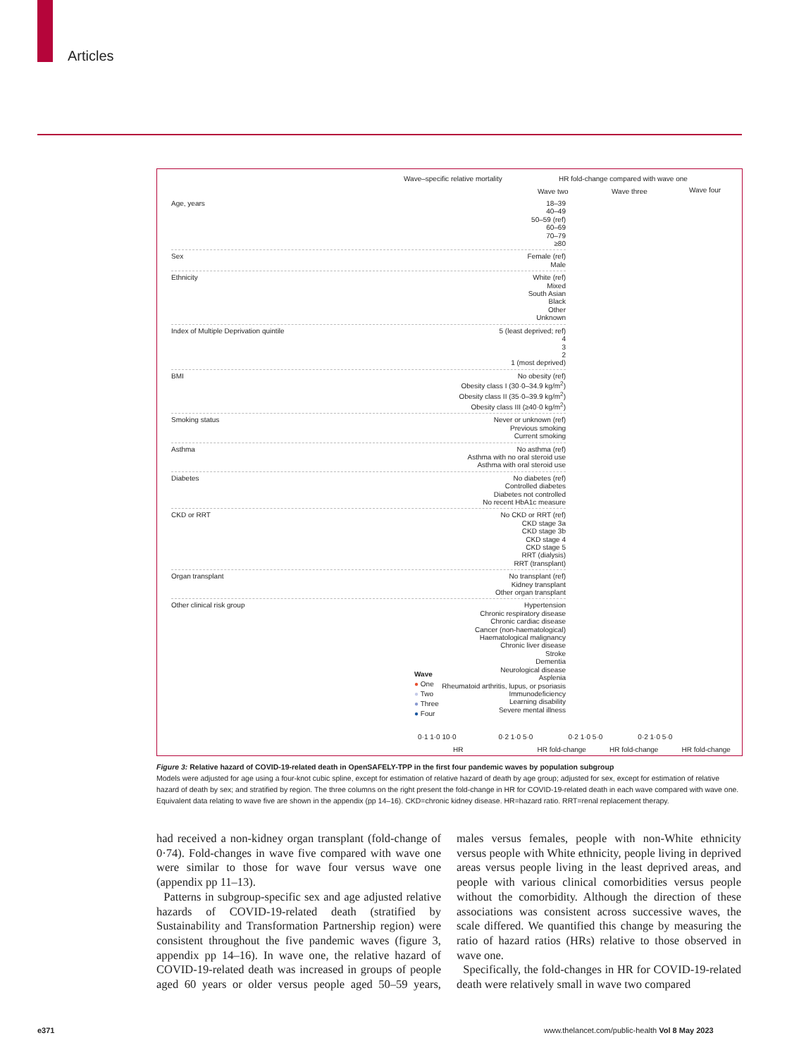Articles
Wave–specific relative mortality
HR fold-change compared with wave one
Wave two Wave three Wave four
Age, years 18–39
40–49
50–59 (ref)
60–69
70–79
≥80
Sex Female (ref)
Male
Ethnicity White (ref)
Mixed
South Asian
Black
Other
Unknown
Index of Multiple Deprivation quintile 5 (least deprived; ref)
4
3
2
1 (most deprived)
BMI No obesity (ref)
Obesity class I (30·0–34.9 kg/m<sup>2</sup>)
Obesity class II (35·0–39.9 kg/m<sup>2</sup>)
Obesity class III (≥40·0 kg/m<sup>2</sup>)
Smoking status Never or unknown (ref)
Previous smoking
Current smoking
Asthma No asthma (ref)
Asthma with no oral steroid use
Asthma with oral steroid use
Diabetes No diabetes (ref)
Controlled diabetes
Diabetes not controlled
No recent HbA1c measure
CKD or RRT No CKD or RRT (ref)
CKD stage 3a
CKD stage 3b
CKD stage 4
CKD stage 5
RRT (dialysis)
RRT (transplant)
Organ transplant No transplant (ref)
Kidney transplant
Other organ transplant
Other clinical risk group Hypertension
Chronic respiratory disease
Chronic cardiac disease
Cancer (non-haematological)
Haematological malignancy
Chronic liver disease
Stroke
Dementia
Neurological disease
Asplenia
Rheumatoid arthritis, lupus, or psoriasis
Immunodeficiency
Learning disability
Severe mental illness
Wave
● One
● Two
● Three
● Four
0·1 1·0 10·0 0·2 1·0 5·0 0·2 1·0 5·0 0·2 1·0 5·0
HR HR fold-change HR fold-change HR fold-change
Figure 3: Relative hazard of COVID-19-related death in OpenSAFELY-TPP in the first four pandemic waves by population subgroup
Models were adjusted for age using a four-knot cubic spline, except for estimation of relative hazard of death by age group; adjusted for sex, except for estimation of relative hazard of death by sex; and stratified by region. The three columns on the right present the fold-change in HR for COVID-19-related death in each wave compared with wave one. Equivalent data relating to wave five are shown in the appendix (pp 14–16). CKD=chronic kidney disease. HR=hazard ratio. RRT=renal replacement therapy.
had received a non-kidney organ transplant (fold-change of 0·74). Fold-changes in wave five compared with wave one were similar to those for wave four versus wave one (appendix pp 11–13).
Patterns in subgroup-specific sex and age adjusted relative hazards of COVID-19-related death (stratified by Sustainability and Transformation Partnership region) were consistent throughout the five pandemic waves (figure 3, appendix pp 14–16). In wave one, the relative hazard of COVID-19-related death was increased in groups of people aged 60 years or older versus people aged 50–59 years, males versus females, people with non-White ethnicity versus people with White ethnicity, people living in deprived areas versus people living in the least deprived areas, and people with various clinical comorbidities versus people without the comorbidity. Although the direction of these associations was consistent across successive waves, the scale differed. We quantified this change by measuring the ratio of hazard ratios (HRs) relative to those observed in wave one.
Specifically, the fold-changes in HR for COVID-19-related death were relatively small in wave two compared
e371
www.thelancet.com/public-health Vol 8 May 2023